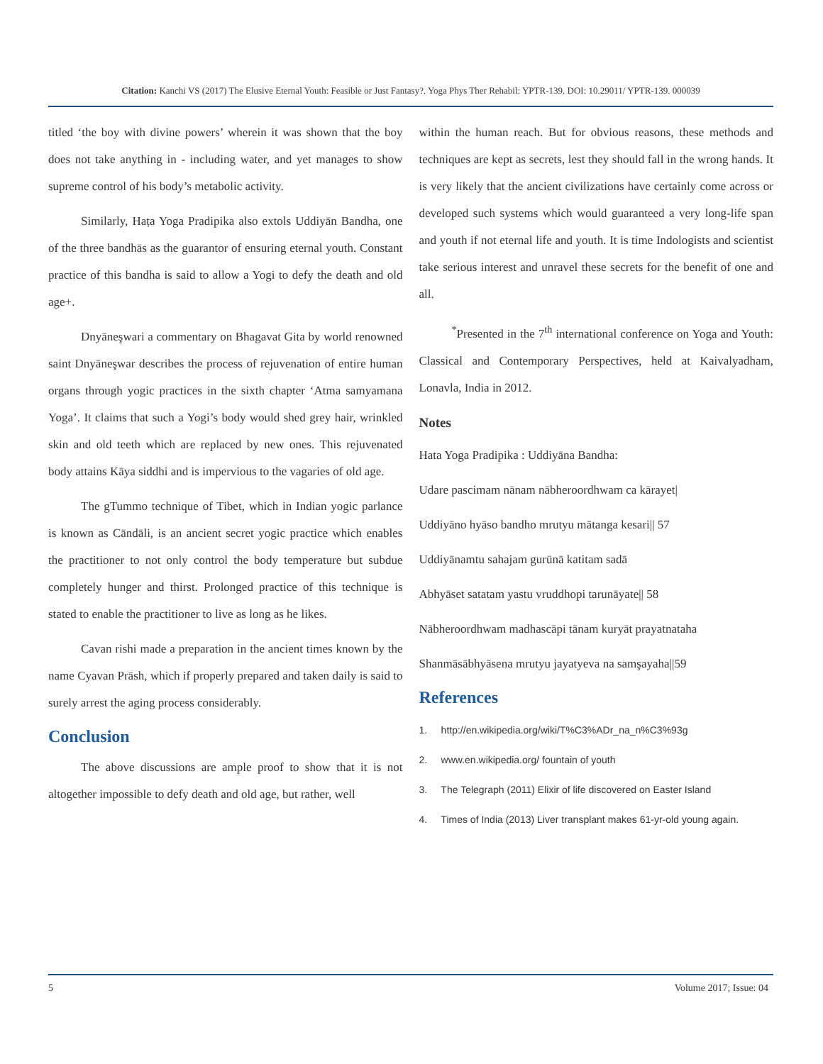Citation: Kanchi VS (2017) The Elusive Eternal Youth: Feasible or Just Fantasy?. Yoga Phys Ther Rehabil: YPTR-139. DOI: 10.29011/ YPTR-139. 000039
titled ‘the boy with divine powers’ wherein it was shown that the boy does not take anything in - including water, and yet manages to show supreme control of his body’s metabolic activity.
Similarly, Haṭa Yoga Pradipika also extols Uddiyān Bandha, one of the three bandhās as the guarantor of ensuring eternal youth. Constant practice of this bandha is said to allow a Yogi to defy the death and old age+.
Dnyāneşwari a commentary on Bhagavat Gita by world renowned saint Dnyāneşwar describes the process of rejuvenation of entire human organs through yogic practices in the sixth chapter ‘Atma samyamana Yoga’. It claims that such a Yogi’s body would shed grey hair, wrinkled skin and old teeth which are replaced by new ones. This rejuvenated body attains Kāya siddhi and is impervious to the vagaries of old age.
The gTummo technique of Tibet, which in Indian yogic parlance is known as Cāndāli, is an ancient secret yogic practice which enables the practitioner to not only control the body temperature but subdue completely hunger and thirst. Prolonged practice of this technique is stated to enable the practitioner to live as long as he likes.
Cavan rishi made a preparation in the ancient times known by the name Cyavan Prāsh, which if properly prepared and taken daily is said to surely arrest the aging process considerably.
Conclusion
The above discussions are ample proof to show that it is not altogether impossible to defy death and old age, but rather, well
within the human reach. But for obvious reasons, these methods and techniques are kept as secrets, lest they should fall in the wrong hands. It is very likely that the ancient civilizations have certainly come across or developed such systems which would guaranteed a very long-life span and youth if not eternal life and youth. It is time Indologists and scientist take serious interest and unravel these secrets for the benefit of one and all.
<sup>*</sup> Presented in the 7<sup>th</sup> international conference on Yoga and Youth: Classical and Contemporary Perspectives, held at Kaivalyadham, Lonavla, India in 2012.
Notes
Hata Yoga Pradipika : Uddiyāna Bandha:
Udare pascimam nānam nābheroordhwam ca kārayet|
Uddiyāno hyāso bandho mrutyu mātanga kesari|| 57
Uddiyānamtu sahajam gurūnā katitam sadā
Abhyāset satatam yastu vruddhopi tarunāyate|| 58
Nābheroordhwam madhascāpi tānam kuryāt prayatnataha
Shanmāsābhyāsena mrutyu jayatyeva na samşayaha||59
References
1. http://en.wikipedia.org/wiki/T%C3%ADr_na_n%C3%93g
2. www.en.wikipedia.org/ fountain of youth
3. The Telegraph (2011) Elixir of life discovered on Easter Island
4. Times of India (2013) Liver transplant makes 61-yr-old young again.
5 Volume 2017; Issue: 04